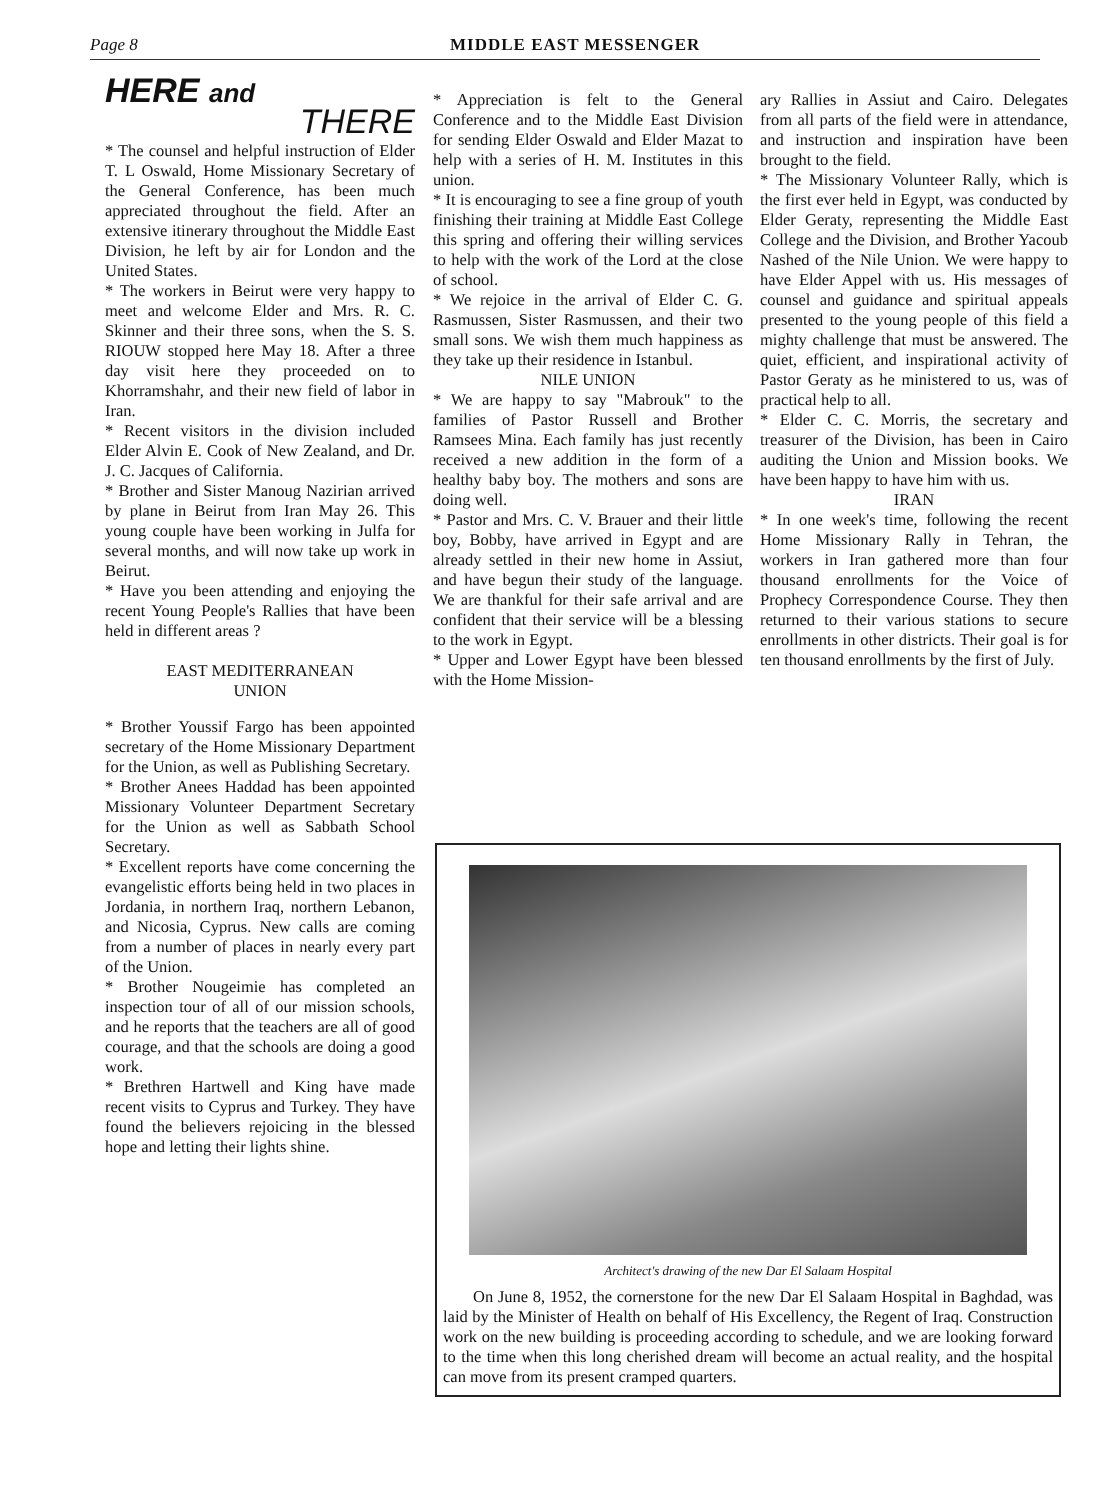Page 8 MIDDLE EAST MESSENGER
HERE and
THERE
* The counsel and helpful instruction of Elder T. L Oswald, Home Missionary Secretary of the General Conference, has been much appreciated throughout the field. After an extensive itinerary throughout the Middle East Division, he left by air for London and the United States.
* The workers in Beirut were very happy to meet and welcome Elder and Mrs. R. C. Skinner and their three sons, when the S. S. RIOUW stopped here May 18. After a three day visit here they proceeded on to Khorramshahr, and their new field of labor in Iran.
* Recent visitors in the division included Elder Alvin E. Cook of New Zealand, and Dr. J. C. Jacques of California.
* Brother and Sister Manoug Nazirian arrived by plane in Beirut from Iran May 26. This young couple have been working in Julfa for several months, and will now take up work in Beirut.
* Have you been attending and enjoying the recent Young People's Rallies that have been held in different areas ?
EAST MEDITERRANEAN
UNION
* Brother Youssif Fargo has been appointed secretary of the Home Missionary Department for the Union, as well as Publishing Secretary.
* Brother Anees Haddad has been appointed Missionary Volunteer Department Secretary for the Union as well as Sabbath School Secretary.
* Excellent reports have come concerning the evangelistic efforts being held in two places in Jordania, in northern Iraq, northern Lebanon, and Nicosia, Cyprus. New calls are coming from a number of places in nearly every part of the Union.
* Brother Nougeimie has completed an inspection tour of all of our mission schools, and he reports that the teachers are all of good courage, and that the schools are doing a good work.
* Brethren Hartwell and King have made recent visits to Cyprus and Turkey. They have found the believers rejoicing in the blessed hope and letting their lights shine.
* Appreciation is felt to the General Conference and to the Middle East Division for sending Elder Oswald and Elder Mazat to help with a series of H. M. Institutes in this union.
* It is encouraging to see a fine group of youth finishing their training at Middle East College this spring and offering their willing services to help with the work of the Lord at the close of school.
* We rejoice in the arrival of Elder C. G. Rasmussen, Sister Rasmussen, and their two small sons. We wish them much happiness as they take up their residence in Istanbul.
NILE UNION
* We are happy to say "Mabrouk" to the families of Pastor Russell and Brother Ramsees Mina. Each family has just recently received a new addition in the form of a healthy baby boy. The mothers and sons are doing well.
* Pastor and Mrs. C. V. Brauer and their little boy, Bobby, have arrived in Egypt and are already settled in their new home in Assiut, and have begun their study of the language. We are thankful for their safe arrival and are confident that their service will be a blessing to the work in Egypt.
* Upper and Lower Egypt have been blessed with the Home Mission-
ary Rallies in Assiut and Cairo. Delegates from all parts of the field were in attendance, and instruction and inspiration have been brought to the field.
* The Missionary Volunteer Rally, which is the first ever held in Egypt, was conducted by Elder Geraty, representing the Middle East College and the Division, and Brother Yacoub Nashed of the Nile Union. We were happy to have Elder Appel with us. His messages of counsel and guidance and spiritual appeals presented to the young people of this field a mighty challenge that must be answered. The quiet, efficient, and inspirational activity of Pastor Geraty as he ministered to us, was of practical help to all.
* Elder C. C. Morris, the secretary and treasurer of the Division, has been in Cairo auditing the Union and Mission books. We have been happy to have him with us.
IRAN
* In one week's time, following the recent Home Missionary Rally in Tehran, the workers in Iran gathered more than four thousand enrollments for the Voice of Prophecy Correspondence Course. They then returned to their various stations to secure enrollments in other districts. Their goal is for ten thousand enrollments by the first of July.
Architect's drawing of the new Dar El Salaam Hospital
On June 8, 1952, the cornerstone for the new Dar El Salaam Hospital in Baghdad, was laid by the Minister of Health on behalf of His Excellency, the Regent of Iraq. Construction work on the new building is proceeding according to schedule, and we are looking forward to the time when this long cherished dream will become an actual reality, and the hospital can move from its present cramped quarters.